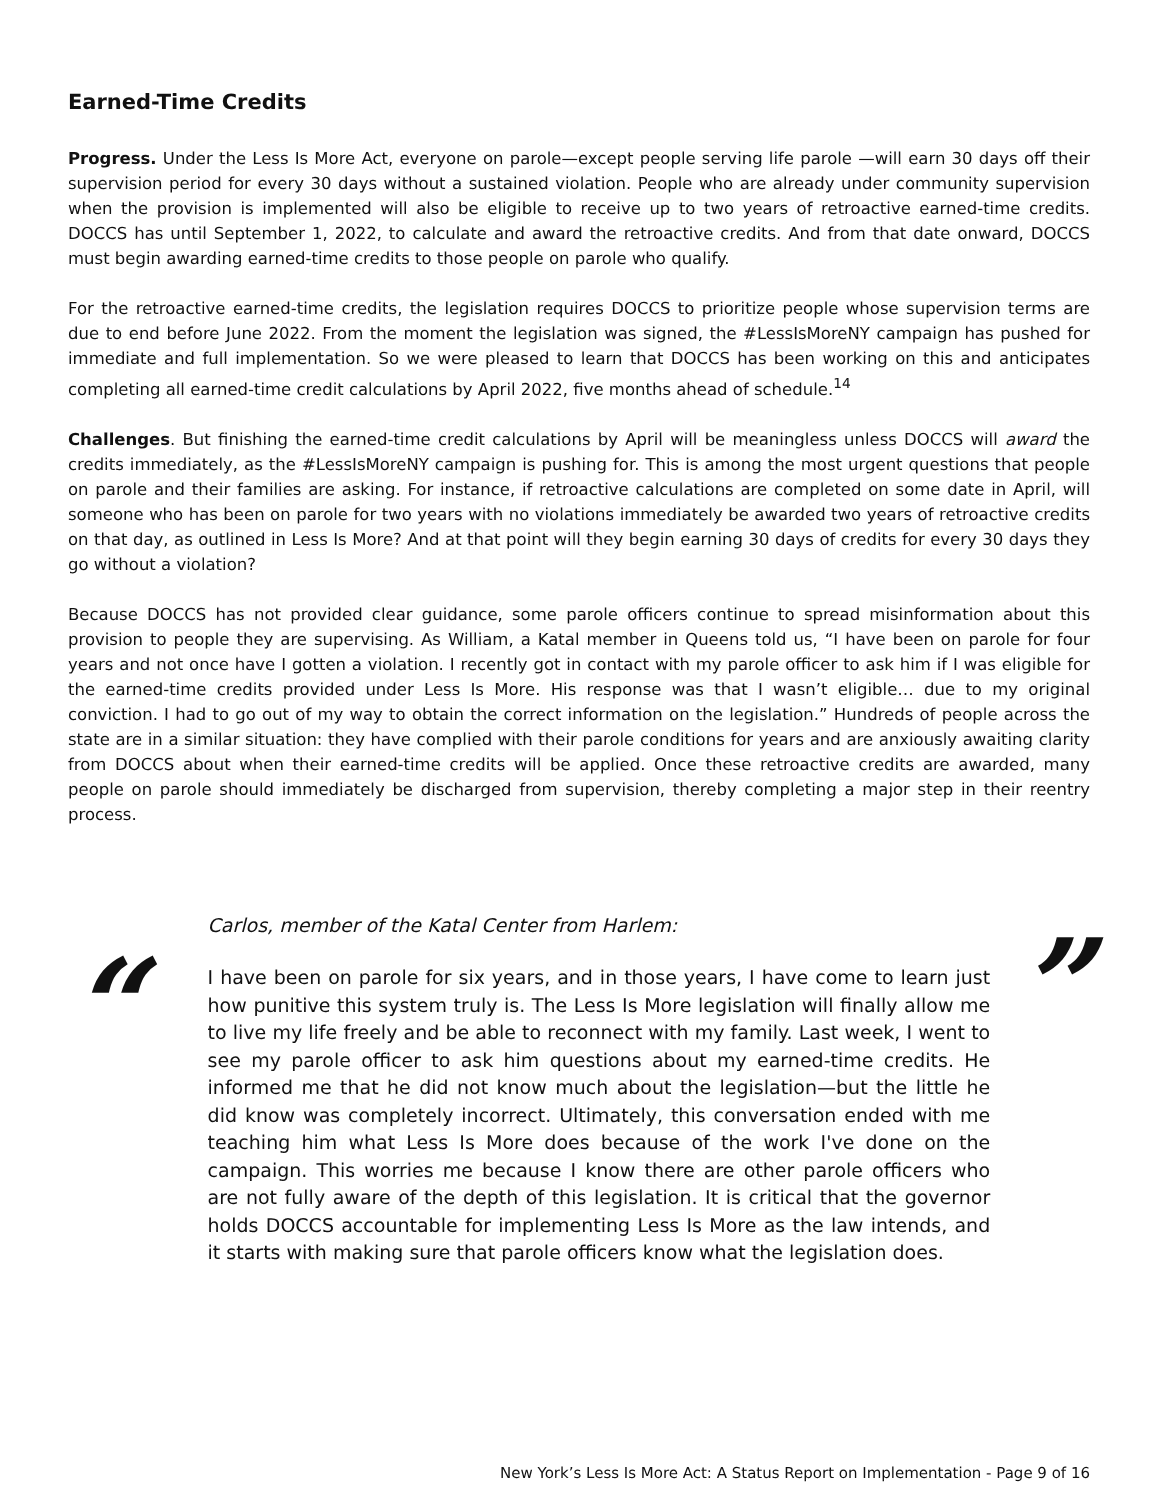Earned-Time Credits
Progress. Under the Less Is More Act, everyone on parole—except people serving life parole —will earn 30 days off their supervision period for every 30 days without a sustained violation. People who are already under community supervision when the provision is implemented will also be eligible to receive up to two years of retroactive earned-time credits. DOCCS has until September 1, 2022, to calculate and award the retroactive credits. And from that date onward, DOCCS must begin awarding earned-time credits to those people on parole who qualify.
For the retroactive earned-time credits, the legislation requires DOCCS to prioritize people whose supervision terms are due to end before June 2022. From the moment the legislation was signed, the #LessIsMoreNY campaign has pushed for immediate and full implementation. So we were pleased to learn that DOCCS has been working on this and anticipates completing all earned-time credit calculations by April 2022, five months ahead of schedule.<sup>14</sup>
Challenges. But finishing the earned-time credit calculations by April will be meaningless unless DOCCS will award the credits immediately, as the #LessIsMoreNY campaign is pushing for. This is among the most urgent questions that people on parole and their families are asking. For instance, if retroactive calculations are completed on some date in April, will someone who has been on parole for two years with no violations immediately be awarded two years of retroactive credits on that day, as outlined in Less Is More? And at that point will they begin earning 30 days of credits for every 30 days they go without a violation?
Because DOCCS has not provided clear guidance, some parole officers continue to spread misinformation about this provision to people they are supervising. As William, a Katal member in Queens told us, “I have been on parole for four years and not once have I gotten a violation. I recently got in contact with my parole officer to ask him if I was eligible for the earned-time credits provided under Less Is More. His response was that I wasn’t eligible… due to my original conviction. I had to go out of my way to obtain the correct information on the legislation.” Hundreds of people across the state are in a similar situation: they have complied with their parole conditions for years and are anxiously awaiting clarity from DOCCS about when their earned-time credits will be applied. Once these retroactive credits are awarded, many people on parole should immediately be discharged from supervision, thereby completing a major step in their reentry process.
“
Carlos, member of the Katal Center from Harlem:
I have been on parole for six years, and in those years, I have come to learn just how punitive this system truly is. The Less Is More legislation will finally allow me to live my life freely and be able to reconnect with my family. Last week, I went to see my parole officer to ask him questions about my earned-time credits. He informed me that he did not know much about the legislation—but the little he did know was completely incorrect. Ultimately, this conversation ended with me teaching him what Less Is More does because of the work I've done on the campaign. This worries me because I know there are other parole officers who are not fully aware of the depth of this legislation. It is critical that the governor holds DOCCS accountable for implementing Less Is More as the law intends, and it starts with making sure that parole officers know what the legislation does.
”
New York’s Less Is More Act: A Status Report on Implementation - Page 9 of 16